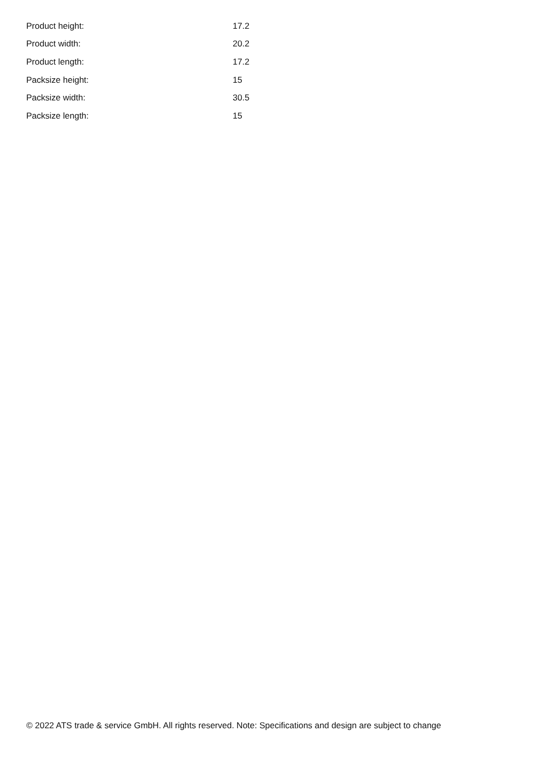| Product height: | 17.2 |
| Product width: | 20.2 |
| Product length: | 17.2 |
| Packsize height: | 15 |
| Packsize width: | 30.5 |
| Packsize length: | 15 |
© 2022 ATS trade & service GmbH. All rights reserved. Note: Specifications and design are subject to change